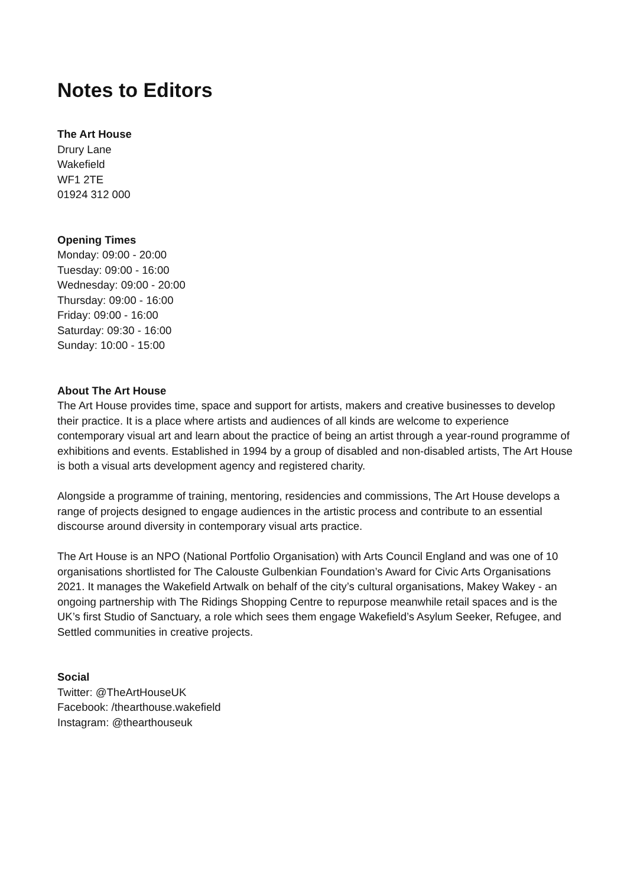Notes to Editors
The Art House
Drury Lane
Wakefield
WF1 2TE
01924 312 000
Opening Times
Monday: 09:00 - 20:00
Tuesday: 09:00 - 16:00
Wednesday: 09:00 - 20:00
Thursday: 09:00 - 16:00
Friday: 09:00 - 16:00
Saturday: 09:30 - 16:00
Sunday: 10:00 - 15:00
About The Art House
The Art House provides time, space and support for artists, makers and creative businesses to develop their practice. It is a place where artists and audiences of all kinds are welcome to experience contemporary visual art and learn about the practice of being an artist through a year-round programme of exhibitions and events. Established in 1994 by a group of disabled and non-disabled artists, The Art House is both a visual arts development agency and registered charity.
Alongside a programme of training, mentoring, residencies and commissions, The Art House develops a range of projects designed to engage audiences in the artistic process and contribute to an essential discourse around diversity in contemporary visual arts practice.
The Art House is an NPO (National Portfolio Organisation) with Arts Council England and was one of 10 organisations shortlisted for The Calouste Gulbenkian Foundation’s Award for Civic Arts Organisations 2021. It manages the Wakefield Artwalk on behalf of the city’s cultural organisations, Makey Wakey - an ongoing partnership with The Ridings Shopping Centre to repurpose meanwhile retail spaces and is the UK’s first Studio of Sanctuary, a role which sees them engage Wakefield’s Asylum Seeker, Refugee, and Settled communities in creative projects.
Social
Twitter: @TheArtHouseUK
Facebook: /thearthouse.wakefield
Instagram: @thearthouseuk